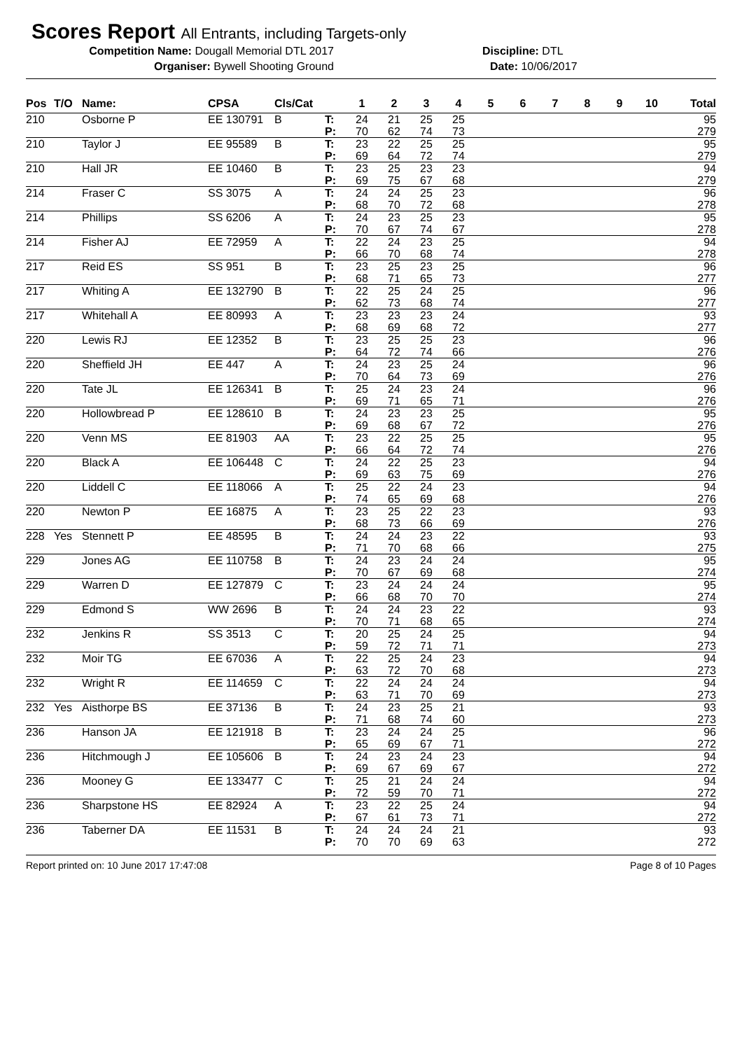Scores Report All Entrants, including Targets-only
Competition Name: Dougall Memorial DTL 2017 Discipline: DTL
Organiser: Bywell Shooting Ground Date: 10/06/2017
| Pos | T/O | Name: | CPSA | Cls/Cat | | 1 | 2 | 3 | 4 | 5 | 6 | 7 | 8 | 9 | 10 | Total |
| --- | --- | --- | --- | --- | --- | --- | --- | --- | --- | --- | --- | --- | --- | --- | --- | --- |
| 210 | | Osborne P | EE 130791 | B | T: | 24 | 21 | 25 | 25 | | | | | | | 95 |
| | | | | | P: | 70 | 62 | 74 | 73 | | | | | | | 279 |
| 210 | | Taylor J | EE 95589 | B | T: | 23 | 22 | 25 | 25 | | | | | | | 95 |
| | | | | | P: | 69 | 64 | 72 | 74 | | | | | | | 279 |
| 210 | | Hall JR | EE 10460 | B | T: | 23 | 25 | 23 | 23 | | | | | | | 94 |
| | | | | | P: | 69 | 75 | 67 | 68 | | | | | | | 279 |
| 214 | | Fraser C | SS 3075 | A | T: | 24 | 24 | 25 | 23 | | | | | | | 96 |
| | | | | | P: | 68 | 70 | 72 | 68 | | | | | | | 278 |
| 214 | | Phillips | SS 6206 | A | T: | 24 | 23 | 25 | 23 | | | | | | | 95 |
| | | | | | P: | 70 | 67 | 74 | 67 | | | | | | | 278 |
| 214 | | Fisher AJ | EE 72959 | A | T: | 22 | 24 | 23 | 25 | | | | | | | 94 |
| | | | | | P: | 66 | 70 | 68 | 74 | | | | | | | 278 |
| 217 | | Reid ES | SS 951 | B | T: | 23 | 25 | 23 | 25 | | | | | | | 96 |
| | | | | | P: | 68 | 71 | 65 | 73 | | | | | | | 277 |
| 217 | | Whiting A | EE 132790 | B | T: | 22 | 25 | 24 | 25 | | | | | | | 96 |
| | | | | | P: | 62 | 73 | 68 | 74 | | | | | | | 277 |
| 217 | | Whitehall A | EE 80993 | A | T: | 23 | 23 | 23 | 24 | | | | | | | 93 |
| | | | | | P: | 68 | 69 | 68 | 72 | | | | | | | 277 |
| 220 | | Lewis RJ | EE 12352 | B | T: | 23 | 25 | 25 | 23 | | | | | | | 96 |
| | | | | | P: | 64 | 72 | 74 | 66 | | | | | | | 276 |
| 220 | | Sheffield JH | EE 447 | A | T: | 24 | 23 | 25 | 24 | | | | | | | 96 |
| | | | | | P: | 70 | 64 | 73 | 69 | | | | | | | 276 |
| 220 | | Tate JL | EE 126341 | B | T: | 25 | 24 | 23 | 24 | | | | | | | 96 |
| | | | | | P: | 69 | 71 | 65 | 71 | | | | | | | 276 |
| 220 | | Hollowbread P | EE 128610 | B | T: | 24 | 23 | 23 | 25 | | | | | | | 95 |
| | | | | | P: | 69 | 68 | 67 | 72 | | | | | | | 276 |
| 220 | | Venn MS | EE 81903 | AA | T: | 23 | 22 | 25 | 25 | | | | | | | 95 |
| | | | | | P: | 66 | 64 | 72 | 74 | | | | | | | 276 |
| 220 | | Black A | EE 106448 | C | T: | 24 | 22 | 25 | 23 | | | | | | | 94 |
| | | | | | P: | 69 | 63 | 75 | 69 | | | | | | | 276 |
| 220 | | Liddell C | EE 118066 | A | T: | 25 | 22 | 24 | 23 | | | | | | | 94 |
| | | | | | P: | 74 | 65 | 69 | 68 | | | | | | | 276 |
| 220 | | Newton P | EE 16875 | A | T: | 23 | 25 | 22 | 23 | | | | | | | 93 |
| | | | | | P: | 68 | 73 | 66 | 69 | | | | | | | 276 |
| 228 | Yes | Stennett P | EE 48595 | B | T: | 24 | 24 | 23 | 22 | | | | | | | 93 |
| | | | | | P: | 71 | 70 | 68 | 66 | | | | | | | 275 |
| 229 | | Jones AG | EE 110758 | B | T: | 24 | 23 | 24 | 24 | | | | | | | 95 |
| | | | | | P: | 70 | 67 | 69 | 68 | | | | | | | 274 |
| 229 | | Warren D | EE 127879 | C | T: | 23 | 24 | 24 | 24 | | | | | | | 95 |
| | | | | | P: | 66 | 68 | 70 | 70 | | | | | | | 274 |
| 229 | | Edmond S | WW 2696 | B | T: | 24 | 24 | 23 | 22 | | | | | | | 93 |
| | | | | | P: | 70 | 71 | 68 | 65 | | | | | | | 274 |
| 232 | | Jenkins R | SS 3513 | C | T: | 20 | 25 | 24 | 25 | | | | | | | 94 |
| | | | | | P: | 59 | 72 | 71 | 71 | | | | | | | 273 |
| 232 | | Moir TG | EE 67036 | A | T: | 22 | 25 | 24 | 23 | | | | | | | 94 |
| | | | | | P: | 63 | 72 | 70 | 68 | | | | | | | 273 |
| 232 | | Wright R | EE 114659 | C | T: | 22 | 24 | 24 | 24 | | | | | | | 94 |
| | | | | | P: | 63 | 71 | 70 | 69 | | | | | | | 273 |
| 232 | Yes | Aisthorpe BS | EE 37136 | B | T: | 24 | 23 | 25 | 21 | | | | | | | 93 |
| | | | | | P: | 71 | 68 | 74 | 60 | | | | | | | 273 |
| 236 | | Hanson JA | EE 121918 | B | T: | 23 | 24 | 24 | 25 | | | | | | | 96 |
| | | | | | P: | 65 | 69 | 67 | 71 | | | | | | | 272 |
| 236 | | Hitchmough J | EE 105606 | B | T: | 24 | 23 | 24 | 23 | | | | | | | 94 |
| | | | | | P: | 69 | 67 | 69 | 67 | | | | | | | 272 |
| 236 | | Mooney G | EE 133477 | C | T: | 25 | 21 | 24 | 24 | | | | | | | 94 |
| | | | | | P: | 72 | 59 | 70 | 71 | | | | | | | 272 |
| 236 | | Sharpstone HS | EE 82924 | A | T: | 23 | 22 | 25 | 24 | | | | | | | 94 |
| | | | | | P: | 67 | 61 | 73 | 71 | | | | | | | 272 |
| 236 | | Taberner DA | EE 11531 | B | T: | 24 | 24 | 24 | 21 | | | | | | | 93 |
| | | | | | P: | 70 | 70 | 69 | 63 | | | | | | | 272 |
Report printed on: 10 June 2017 17:47:08 Page 8 of 10 Pages